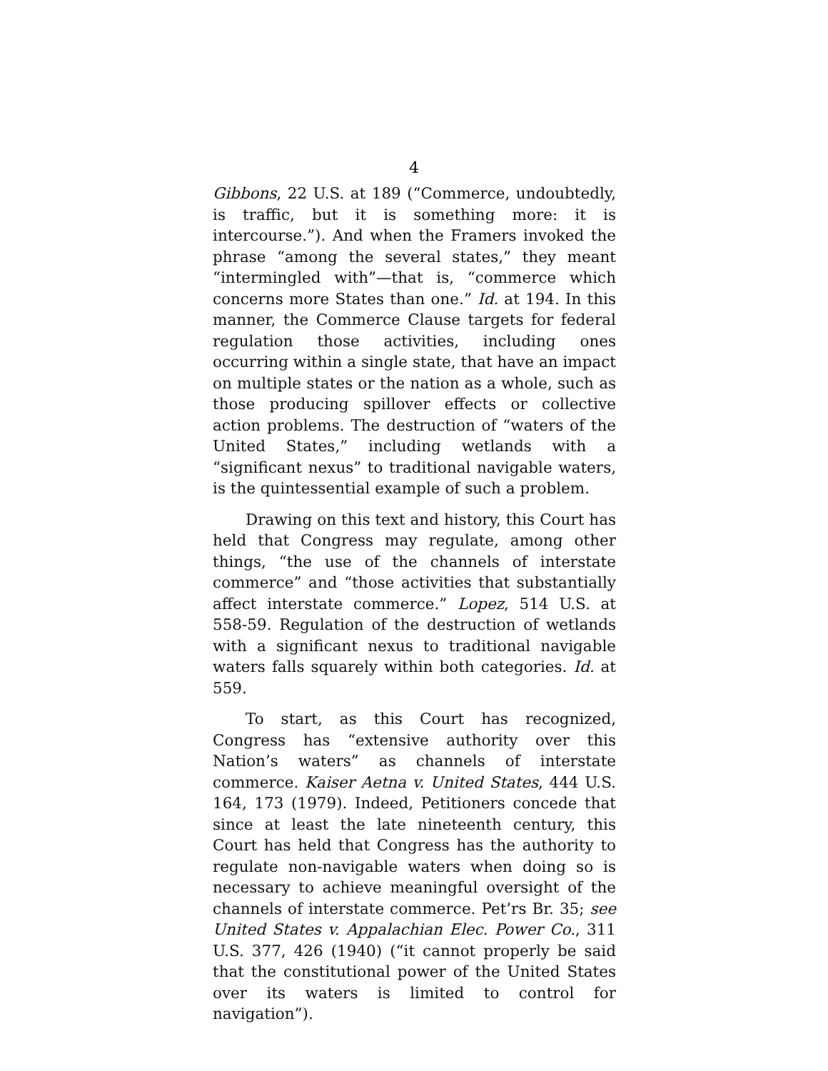4
Gibbons, 22 U.S. at 189 (“Commerce, undoubtedly, is traffic, but it is something more: it is intercourse.”). And when the Framers invoked the phrase “among the several states,” they meant “intermingled with”—that is, “commerce which concerns more States than one.” Id. at 194. In this manner, the Commerce Clause targets for federal regulation those activities, including ones occurring within a single state, that have an impact on multiple states or the nation as a whole, such as those producing spillover effects or collective action problems. The destruction of “waters of the United States,” including wetlands with a “significant nexus” to traditional navigable waters, is the quintessential example of such a problem.
Drawing on this text and history, this Court has held that Congress may regulate, among other things, “the use of the channels of interstate commerce” and “those activities that substantially affect interstate commerce.” Lopez, 514 U.S. at 558-59. Regulation of the destruction of wetlands with a significant nexus to traditional navigable waters falls squarely within both categories. Id. at 559.
To start, as this Court has recognized, Congress has “extensive authority over this Nation’s waters” as channels of interstate commerce. Kaiser Aetna v. United States, 444 U.S. 164, 173 (1979). Indeed, Petitioners concede that since at least the late nineteenth century, this Court has held that Congress has the authority to regulate non-navigable waters when doing so is necessary to achieve meaningful oversight of the channels of interstate commerce. Pet’rs Br. 35; see United States v. Appalachian Elec. Power Co., 311 U.S. 377, 426 (1940) (“it cannot properly be said that the constitutional power of the United States over its waters is limited to control for navigation”).